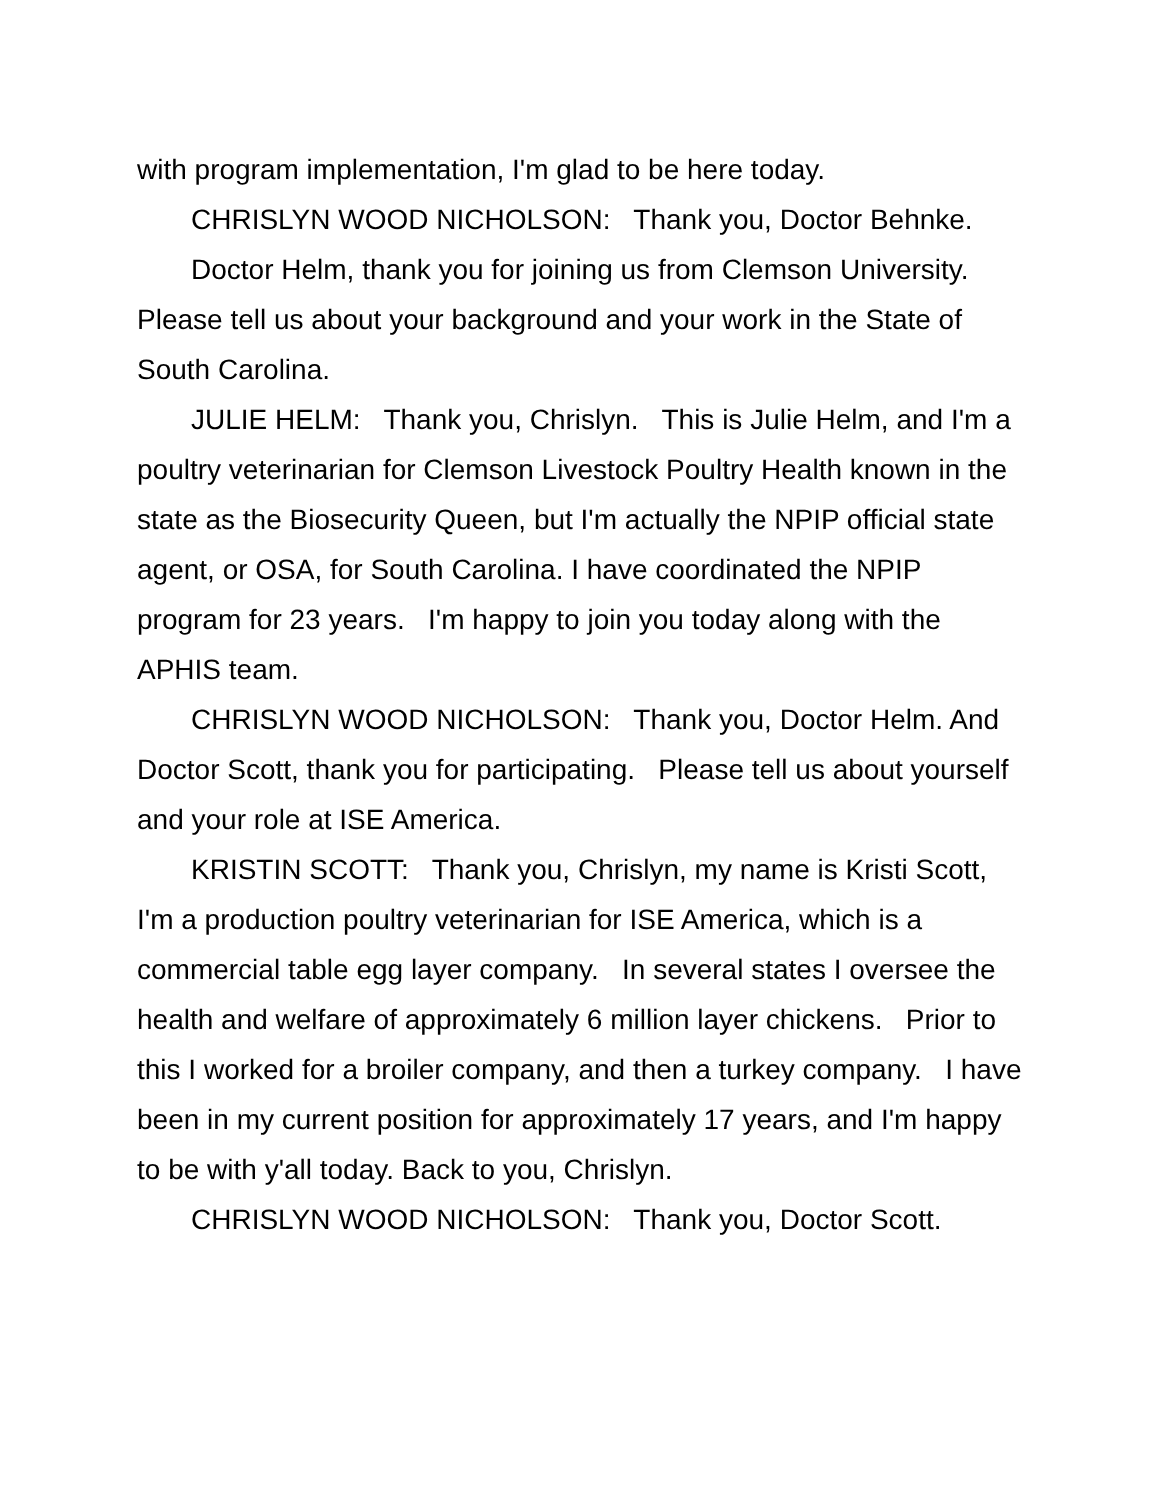with program implementation, I'm glad to be here today.
CHRISLYN WOOD NICHOLSON: Thank you, Doctor Behnke.
Doctor Helm, thank you for joining us from Clemson University. Please tell us about your background and your work in the State of South Carolina.
JULIE HELM: Thank you, Chrislyn. This is Julie Helm, and I'm a poultry veterinarian for Clemson Livestock Poultry Health known in the state as the Biosecurity Queen, but I'm actually the NPIP official state agent, or OSA, for South Carolina. I have coordinated the NPIP program for 23 years. I'm happy to join you today along with the APHIS team.
CHRISLYN WOOD NICHOLSON: Thank you, Doctor Helm. And Doctor Scott, thank you for participating. Please tell us about yourself and your role at ISE America.
KRISTIN SCOTT: Thank you, Chrislyn, my name is Kristi Scott, I'm a production poultry veterinarian for ISE America, which is a commercial table egg layer company. In several states I oversee the health and welfare of approximately 6 million layer chickens. Prior to this I worked for a broiler company, and then a turkey company. I have been in my current position for approximately 17 years, and I'm happy to be with y'all today. Back to you, Chrislyn.
CHRISLYN WOOD NICHOLSON: Thank you, Doctor Scott.